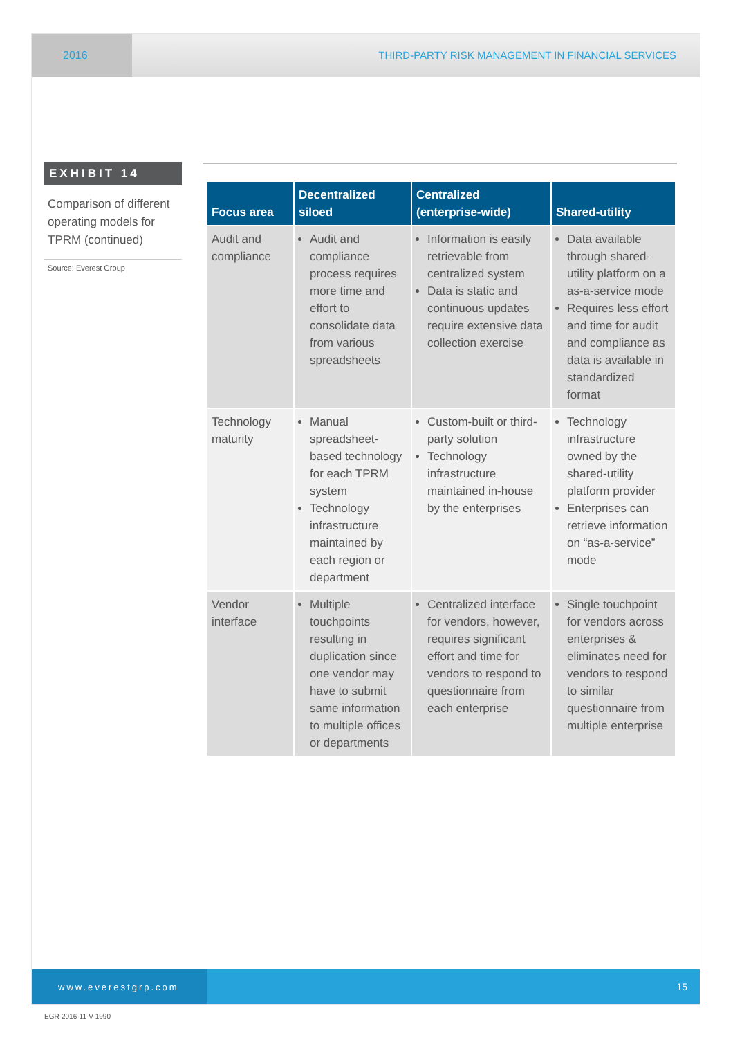2016 THIRD-PARTY RISK MANAGEMENT IN FINANCIAL SERVICES
EXHIBIT 14
Comparison of different operating models for TPRM (continued)
Source: Everest Group
| Focus area | Decentralized siloed | Centralized (enterprise-wide) | Shared-utility |
| --- | --- | --- | --- |
| Audit and compliance | Audit and compliance process requires more time and effort to consolidate data from various spreadsheets | Information is easily retrievable from centralized system Data is static and continuous updates require extensive data collection exercise | Data available through shared-utility platform on a as-a-service mode Requires less effort and time for audit and compliance as data is available in standardized format |
| Technology maturity | Manual spreadsheet-based technology for each TPRM system Technology infrastructure maintained by each region or department | Custom-built or third-party solution Technology infrastructure maintained in-house by the enterprises | Technology infrastructure owned by the shared-utility platform provider Enterprises can retrieve information on “as-a-service” mode |
| Vendor interface | Multiple touchpoints resulting in duplication since one vendor may have to submit same information to multiple offices or departments | Centralized interface for vendors, however, requires significant effort and time for vendors to respond to questionnaire from each enterprise | Single touchpoint for vendors across enterprises & eliminates need for vendors to respond to similar questionnaire from multiple enterprise |
www.everestgrp.com
15
EGR-2016-11-V-1990